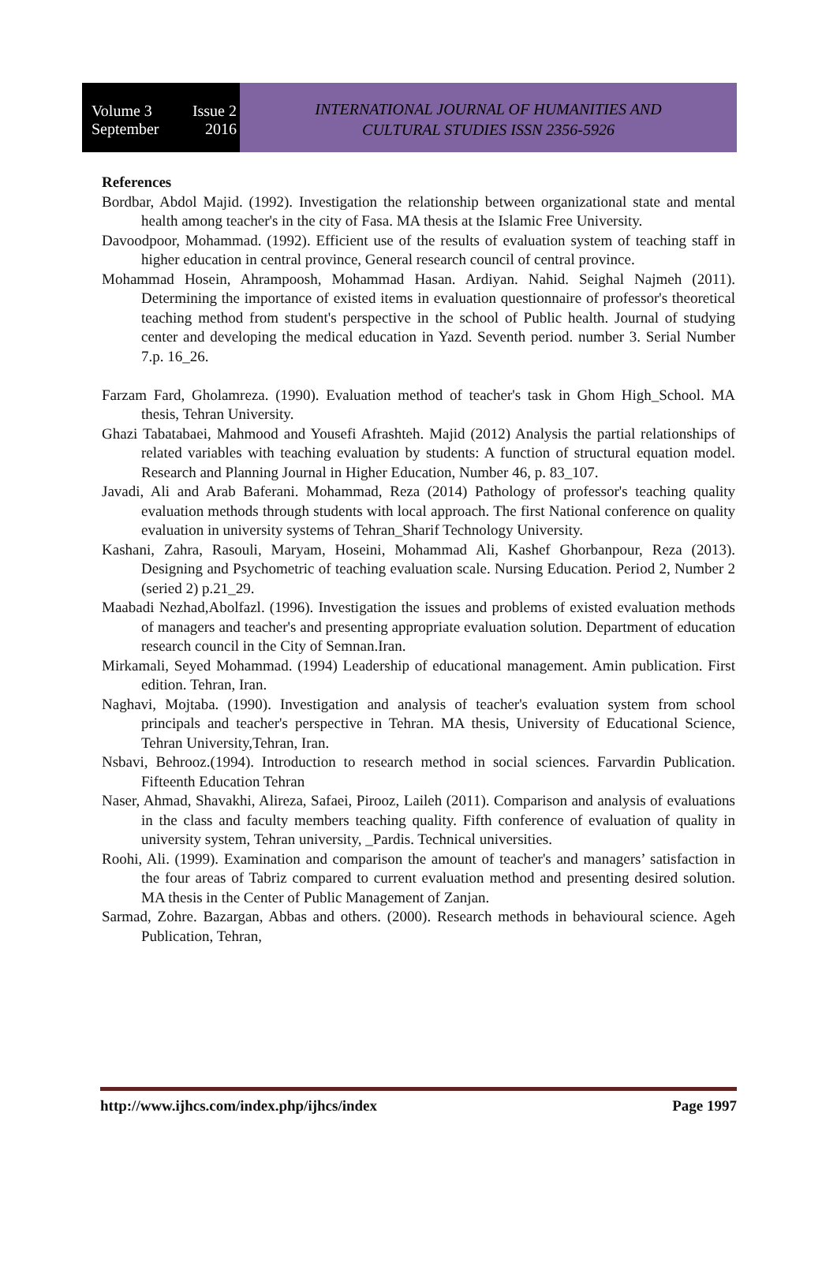Volume 3 Issue 2
September 2016
INTERNATIONAL JOURNAL OF HUMANITIES AND
CULTURAL STUDIES ISSN 2356-5926
References
Bordbar, Abdol Majid. (1992). Investigation the relationship between organizational state and mental health among teacher's in the city of Fasa. MA thesis at the Islamic Free University.
Davoodpoor, Mohammad. (1992). Efficient use of the results of evaluation system of teaching staff in higher education in central province, General research council of central province.
Mohammad Hosein, Ahrampoosh, Mohammad Hasan. Ardiyan. Nahid. Seighal Najmeh (2011). Determining the importance of existed items in evaluation questionnaire of professor's theoretical teaching method from student's perspective in the school of Public health. Journal of studying center and developing the medical education in Yazd. Seventh period. number 3. Serial Number 7.p. 16_26.
Farzam Fard, Gholamreza. (1990). Evaluation method of teacher's task in Ghom High_School. MA thesis, Tehran University.
Ghazi Tabatabaei, Mahmood and Yousefi Afrashteh. Majid (2012) Analysis the partial relationships of related variables with teaching evaluation by students: A function of structural equation model. Research and Planning Journal in Higher Education, Number 46, p. 83_107.
Javadi, Ali and Arab Baferani. Mohammad, Reza (2014) Pathology of professor's teaching quality evaluation methods through students with local approach. The first National conference on quality evaluation in university systems of Tehran_Sharif Technology University.
Kashani, Zahra, Rasouli, Maryam, Hoseini, Mohammad Ali, Kashef Ghorbanpour, Reza (2013). Designing and Psychometric of teaching evaluation scale. Nursing Education. Period 2, Number 2 (seried 2) p.21_29.
Maabadi Nezhad,Abolfazl. (1996). Investigation the issues and problems of existed evaluation methods of managers and teacher's and presenting appropriate evaluation solution. Department of education research council in the City of Semnan.Iran.
Mirkamali, Seyed Mohammad. (1994) Leadership of educational management. Amin publication. First edition. Tehran, Iran.
Naghavi, Mojtaba. (1990). Investigation and analysis of teacher's evaluation system from school principals and teacher's perspective in Tehran. MA thesis, University of Educational Science, Tehran University,Tehran, Iran.
Nsbavi, Behrooz.(1994). Introduction to research method in social sciences. Farvardin Publication. Fifteenth Education Tehran
Naser, Ahmad, Shavakhi, Alireza, Safaei, Pirooz, Laileh (2011). Comparison and analysis of evaluations in the class and faculty members teaching quality. Fifth conference of evaluation of quality in university system, Tehran university, _Pardis. Technical universities.
Roohi, Ali. (1999). Examination and comparison the amount of teacher's and managers’ satisfaction in the four areas of Tabriz compared to current evaluation method and presenting desired solution. MA thesis in the Center of Public Management of Zanjan.
Sarmad, Zohre. Bazargan, Abbas and others. (2000). Research methods in behavioural science. Ageh Publication, Tehran,
http://www.ijhcs.com/index.php/ijhcs/index Page 1997